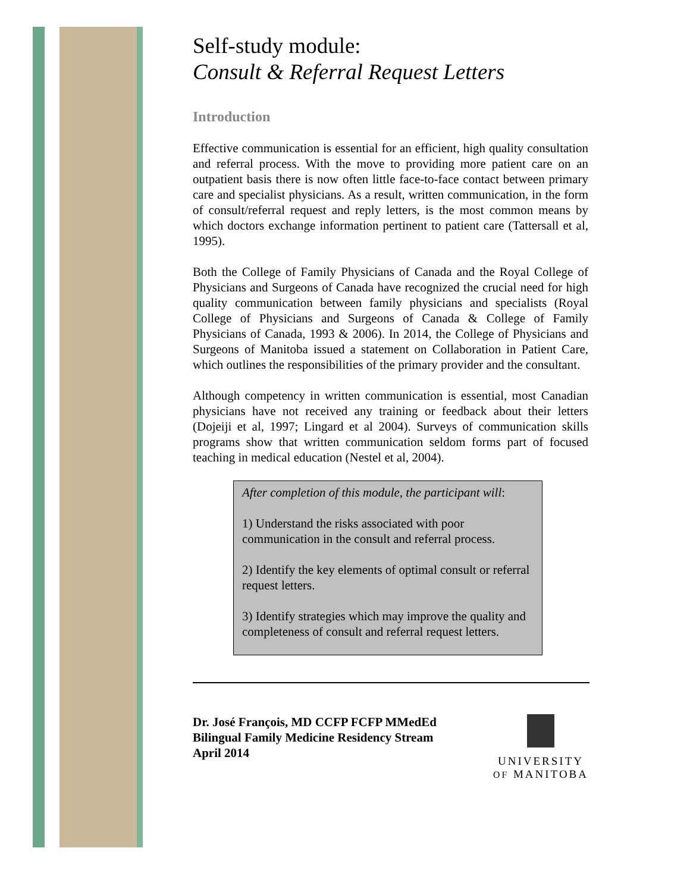Self-study module:
Consult & Referral Request Letters
Introduction
Effective communication is essential for an efficient, high quality consultation and referral process. With the move to providing more patient care on an outpatient basis there is now often little face-to-face contact between primary care and specialist physicians. As a result, written communication, in the form of consult/referral request and reply letters, is the most common means by which doctors exchange information pertinent to patient care (Tattersall et al, 1995).
Both the College of Family Physicians of Canada and the Royal College of Physicians and Surgeons of Canada have recognized the crucial need for high quality communication between family physicians and specialists (Royal College of Physicians and Surgeons of Canada & College of Family Physicians of Canada, 1993 & 2006). In 2014, the College of Physicians and Surgeons of Manitoba issued a statement on Collaboration in Patient Care, which outlines the responsibilities of the primary provider and the consultant.
Although competency in written communication is essential, most Canadian physicians have not received any training or feedback about their letters (Dojeiji et al, 1997; Lingard et al 2004). Surveys of communication skills programs show that written communication seldom forms part of focused teaching in medical education (Nestel et al, 2004).
After completion of this module, the participant will:
1) Understand the risks associated with poor communication in the consult and referral process.
2) Identify the key elements of optimal consult or referral request letters.
3) Identify strategies which may improve the quality and completeness of consult and referral request letters.
Dr. José François, MD CCFP FCFP MMedEd
Bilingual Family Medicine Residency Stream
April 2014
UNIVERSITY
OF MANITOBA